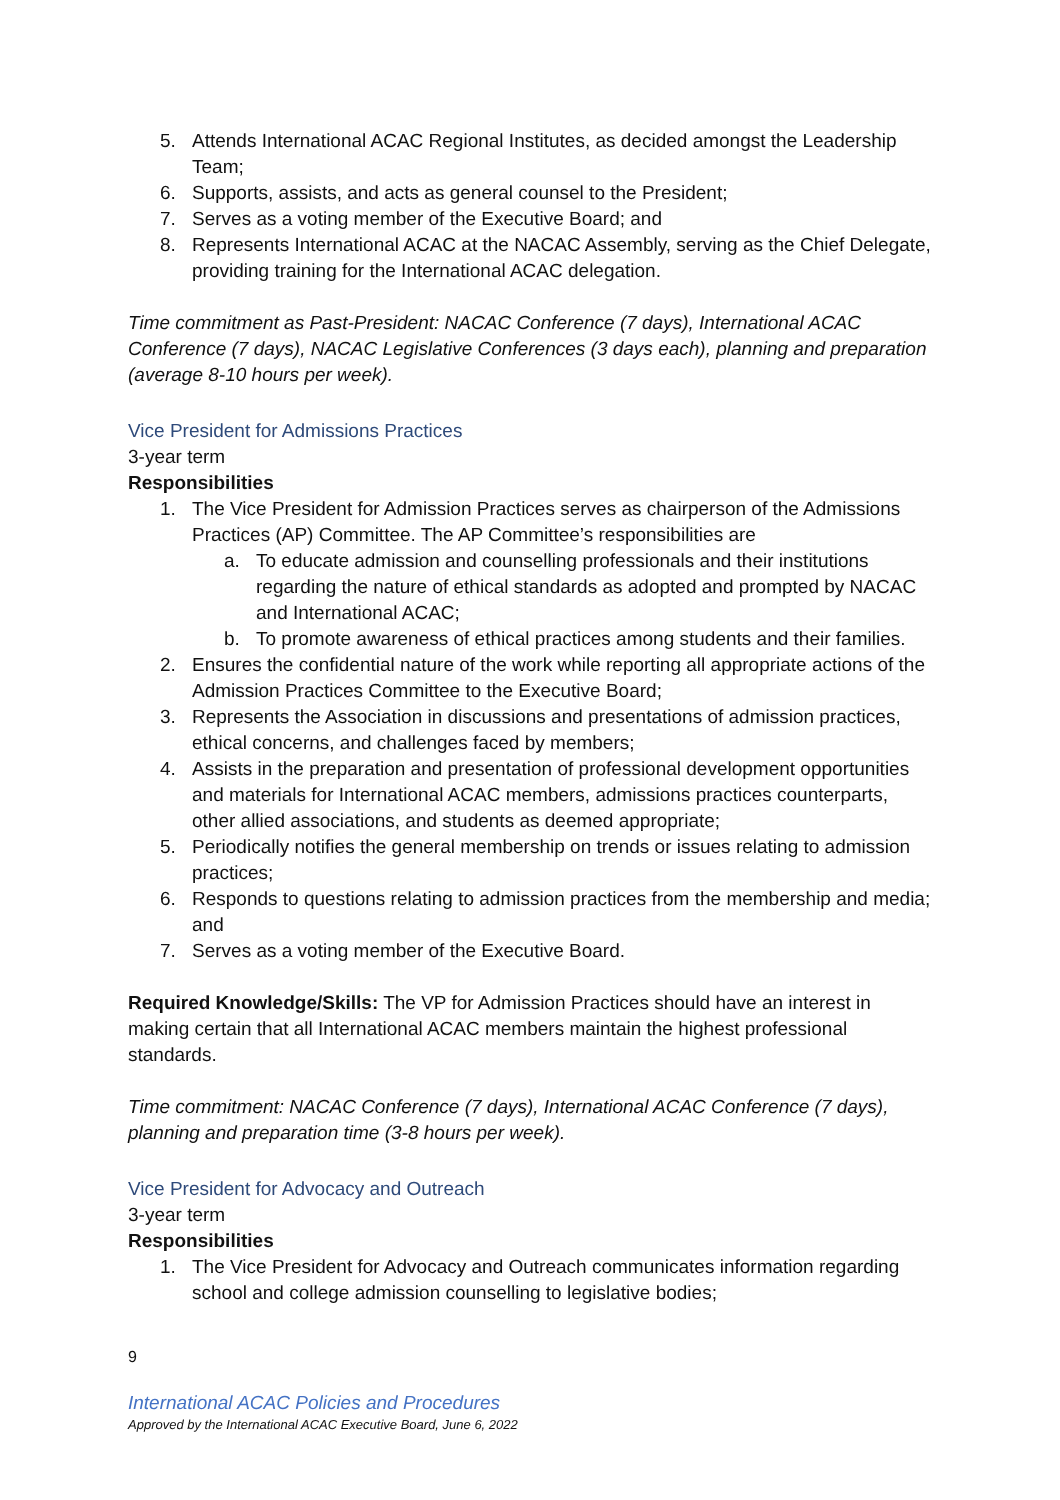5. Attends International ACAC Regional Institutes, as decided amongst the Leadership Team;
6. Supports, assists, and acts as general counsel to the President;
7. Serves as a voting member of the Executive Board; and
8. Represents International ACAC at the NACAC Assembly, serving as the Chief Delegate, providing training for the International ACAC delegation.
Time commitment as Past-President: NACAC Conference (7 days), International ACAC Conference (7 days), NACAC Legislative Conferences (3 days each), planning and preparation (average 8-10 hours per week).
Vice President for Admissions Practices
3-year term
Responsibilities
1. The Vice President for Admission Practices serves as chairperson of the Admissions Practices (AP) Committee. The AP Committee’s responsibilities are
a. To educate admission and counselling professionals and their institutions regarding the nature of ethical standards as adopted and prompted by NACAC and International ACAC;
b. To promote awareness of ethical practices among students and their families.
2. Ensures the confidential nature of the work while reporting all appropriate actions of the Admission Practices Committee to the Executive Board;
3. Represents the Association in discussions and presentations of admission practices, ethical concerns, and challenges faced by members;
4. Assists in the preparation and presentation of professional development opportunities and materials for International ACAC members, admissions practices counterparts, other allied associations, and students as deemed appropriate;
5. Periodically notifies the general membership on trends or issues relating to admission practices;
6. Responds to questions relating to admission practices from the membership and media; and
7. Serves as a voting member of the Executive Board.
Required Knowledge/Skills: The VP for Admission Practices should have an interest in making certain that all International ACAC members maintain the highest professional standards.
Time commitment: NACAC Conference (7 days), International ACAC Conference (7 days), planning and preparation time (3-8 hours per week).
Vice President for Advocacy and Outreach
3-year term
Responsibilities
1. The Vice President for Advocacy and Outreach communicates information regarding school and college admission counselling to legislative bodies;
9
International ACAC Policies and Procedures
Approved by the International ACAC Executive Board, June 6, 2022